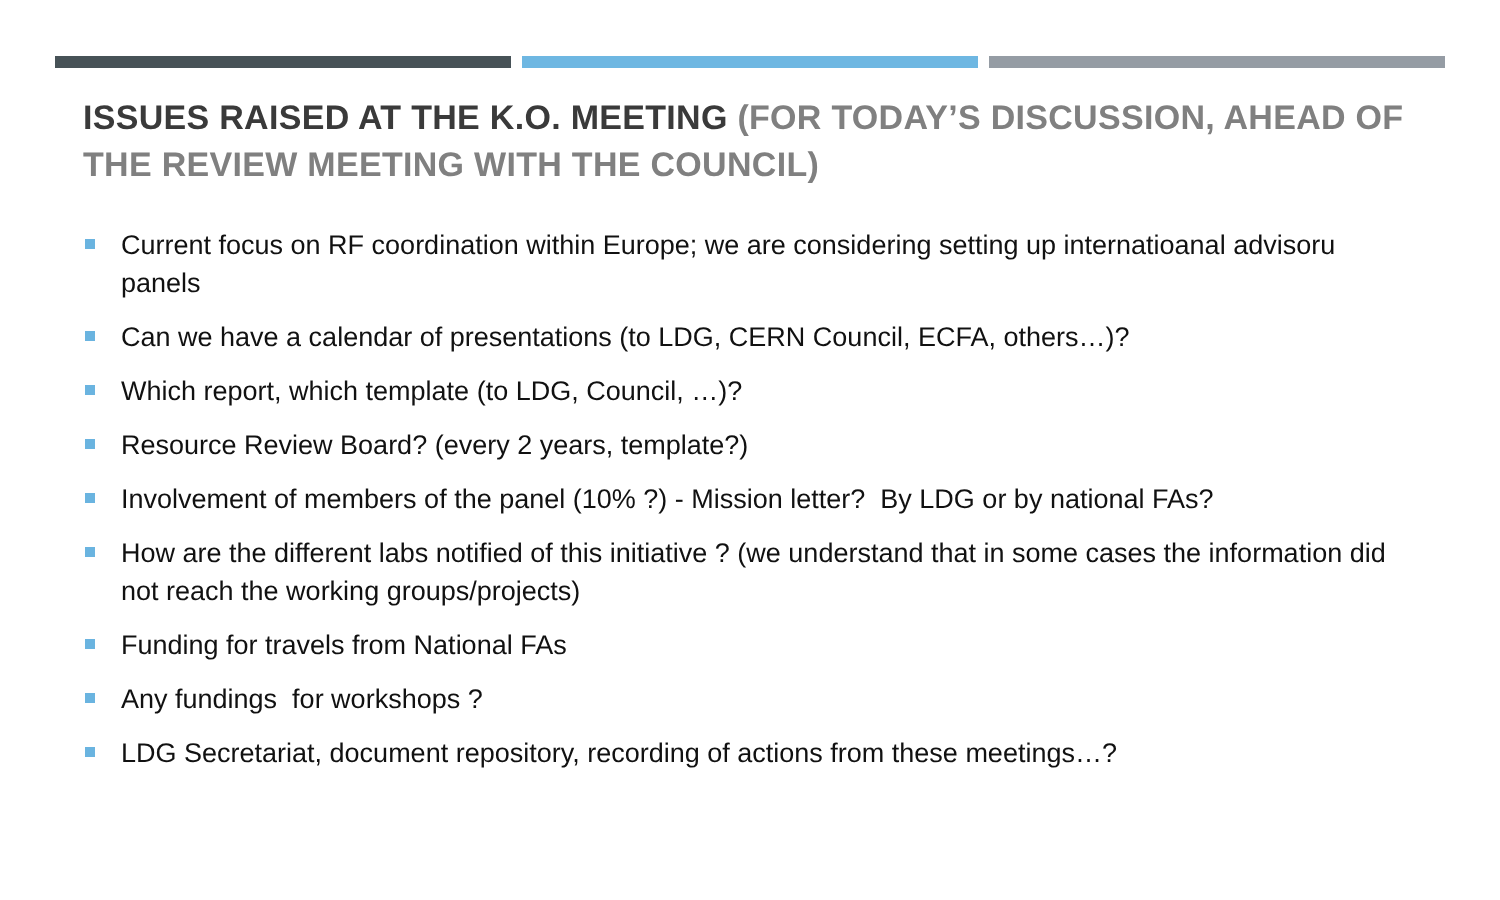ISSUES RAISED AT THE K.O. MEETING (FOR TODAY’S DISCUSSION, AHEAD OF THE REVIEW MEETING WITH THE COUNCIL)
Current focus on RF coordination within Europe; we are considering setting up internatioanal advisoru panels
Can we have a calendar of presentations (to LDG, CERN Council, ECFA, others…)?
Which report, which template (to LDG, Council, …)?
Resource Review Board? (every 2 years, template?)
Involvement of members of the panel (10% ?) - Mission letter? By LDG or by national FAs?
How are the different labs notified of this initiative ? (we understand that in some cases the information did not reach the working groups/projects)
Funding for travels from National FAs
Any fundings for workshops ?
LDG Secretariat, document repository, recording of actions from these meetings…?